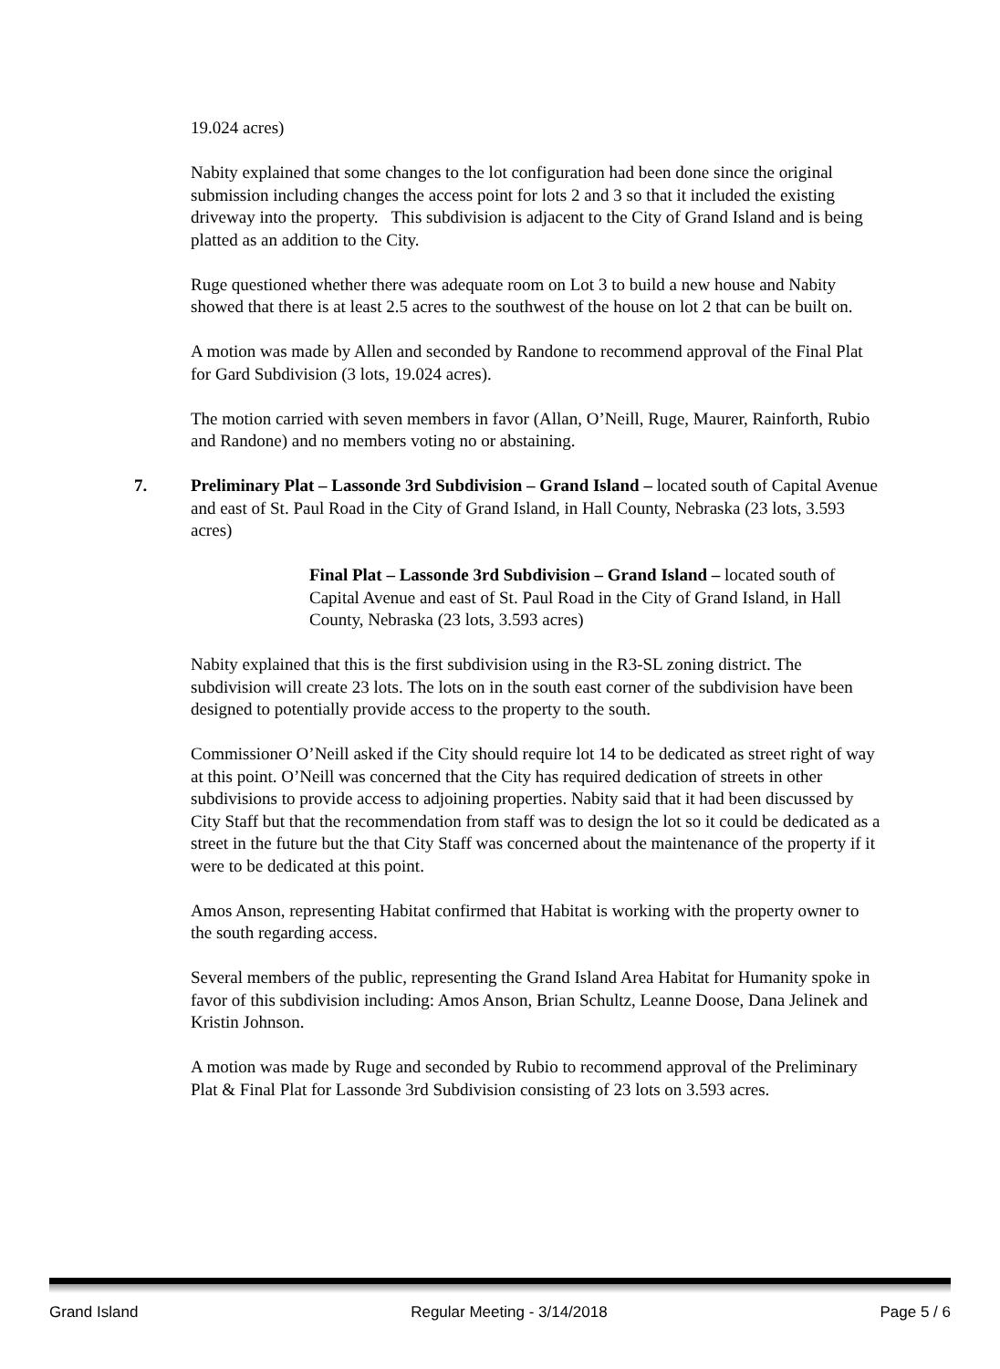19.024 acres)
Nabity explained that some changes to the lot configuration had been done since the original submission including changes the access point for lots 2 and 3 so that it included the existing driveway into the property. This subdivision is adjacent to the City of Grand Island and is being platted as an addition to the City.
Ruge questioned whether there was adequate room on Lot 3 to build a new house and Nabity showed that there is at least 2.5 acres to the southwest of the house on lot 2 that can be built on.
A motion was made by Allen and seconded by Randone to recommend approval of the Final Plat for Gard Subdivision (3 lots, 19.024 acres).
The motion carried with seven members in favor (Allan, O’Neill, Ruge, Maurer, Rainforth, Rubio and Randone) and no members voting no or abstaining.
7. Preliminary Plat – Lassonde 3rd Subdivision – Grand Island – located south of Capital Avenue and east of St. Paul Road in the City of Grand Island, in Hall County, Nebraska (23 lots, 3.593 acres)
Final Plat – Lassonde 3rd Subdivision – Grand Island – located south of Capital Avenue and east of St. Paul Road in the City of Grand Island, in Hall County, Nebraska (23 lots, 3.593 acres)
Nabity explained that this is the first subdivision using in the R3-SL zoning district. The subdivision will create 23 lots. The lots on in the south east corner of the subdivision have been designed to potentially provide access to the property to the south.
Commissioner O’Neill asked if the City should require lot 14 to be dedicated as street right of way at this point. O’Neill was concerned that the City has required dedication of streets in other subdivisions to provide access to adjoining properties. Nabity said that it had been discussed by City Staff but that the recommendation from staff was to design the lot so it could be dedicated as a street in the future but the that City Staff was concerned about the maintenance of the property if it were to be dedicated at this point.
Amos Anson, representing Habitat confirmed that Habitat is working with the property owner to the south regarding access.
Several members of the public, representing the Grand Island Area Habitat for Humanity spoke in favor of this subdivision including: Amos Anson, Brian Schultz, Leanne Doose, Dana Jelinek and Kristin Johnson.
A motion was made by Ruge and seconded by Rubio to recommend approval of the Preliminary Plat & Final Plat for Lassonde 3rd Subdivision consisting of 23 lots on 3.593 acres.
Grand Island Regular Meeting - 3/14/2018 Page 5 / 6